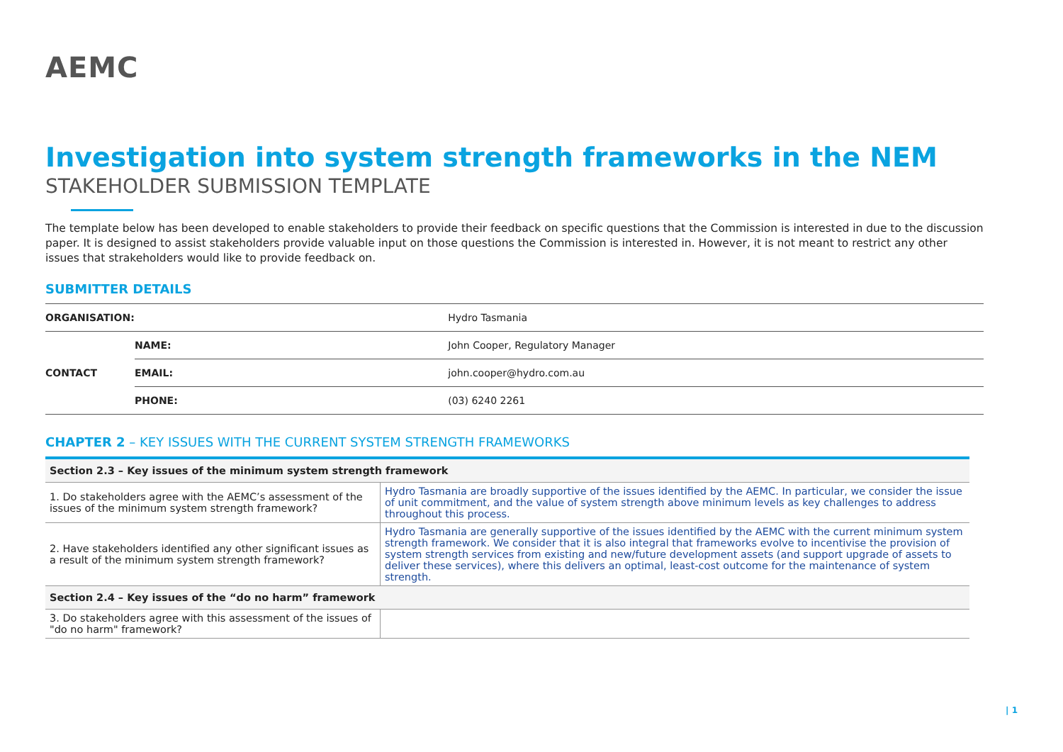AEMC
Investigation into system strength frameworks in the NEM
STAKEHOLDER SUBMISSION TEMPLATE
The template below has been developed to enable stakeholders to provide their feedback on specific questions that the Commission is interested in due to the discussion paper. It is designed to assist stakeholders provide valuable input on those questions the Commission is interested in. However, it is not meant to restrict any other issues that strakeholders would like to provide feedback on.
SUBMITTER DETAILS
| ORGANISATION: | | Hydro Tasmania |
| CONTACT | NAME: | John Cooper, Regulatory Manager |
| | EMAIL: | john.cooper@hydro.com.au |
| | PHONE: | (03) 6240 2261 |
CHAPTER 2 – KEY ISSUES WITH THE CURRENT SYSTEM STRENGTH FRAMEWORKS
| Section 2.3 – Key issues of the minimum system strength framework | |
| --- | --- |
| 1. Do stakeholders agree with the AEMC’s assessment of the issues of the minimum system strength framework? | Hydro Tasmania are broadly supportive of the issues identified by the AEMC. In particular, we consider the issue of unit commitment, and the value of system strength above minimum levels as key challenges to address throughout this process. |
| 2. Have stakeholders identified any other significant issues as a result of the minimum system strength framework? | Hydro Tasmania are generally supportive of the issues identified by the AEMC with the current minimum system strength framework. We consider that it is also integral that frameworks evolve to incentivise the provision of system strength services from existing and new/future development assets (and support upgrade of assets to deliver these services), where this delivers an optimal, least-cost outcome for the maintenance of system strength. |
| Section 2.4 – Key issues of the “do no harm” framework | |
| 3. Do stakeholders agree with this assessment of the issues of "do no harm" framework? | |
| 1